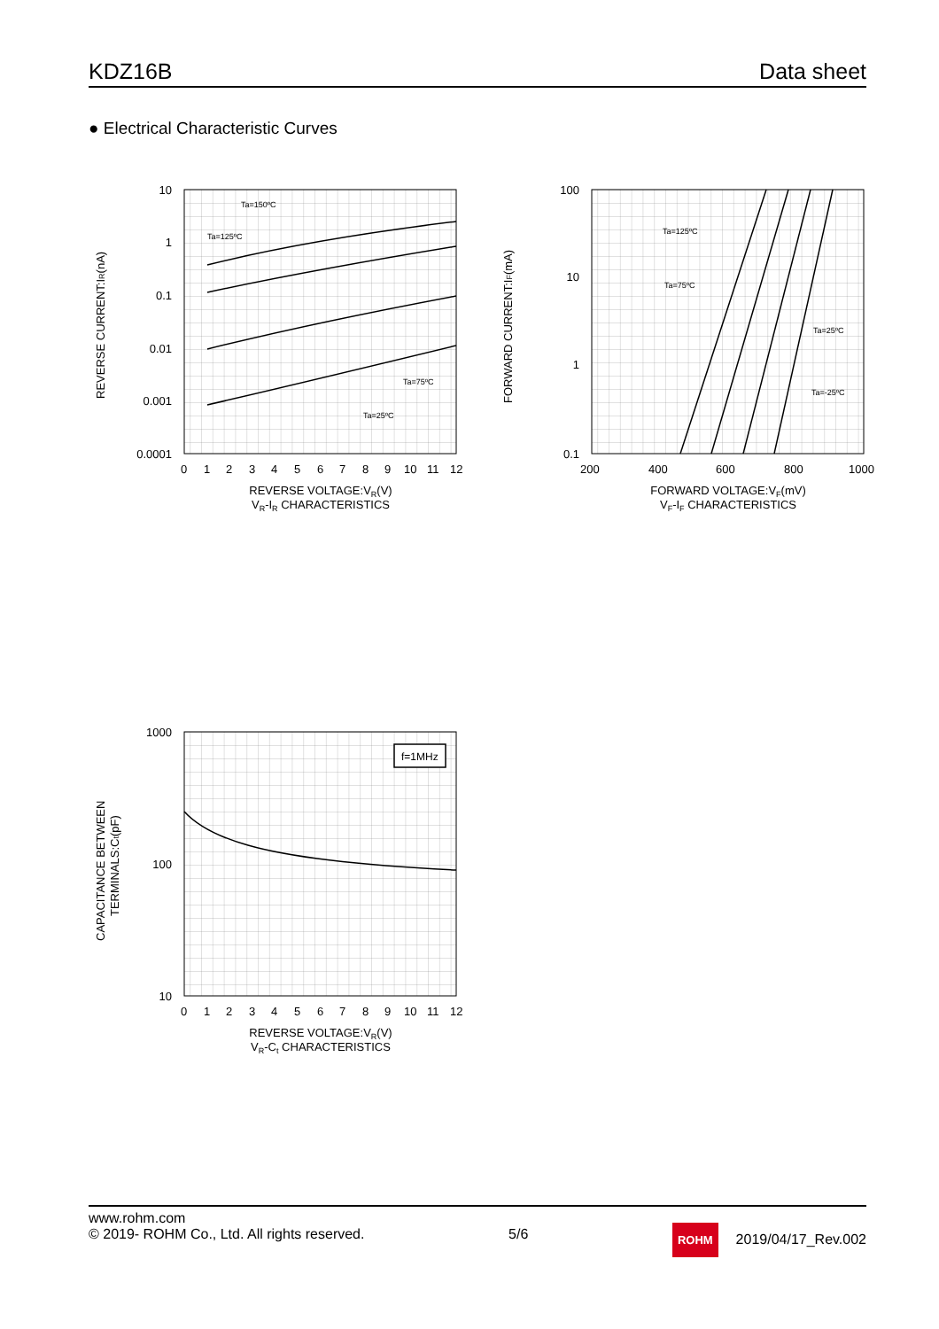KDZ16B Data sheet
● Electrical Characteristic Curves
Ta=150ºC
Ta=125ºC
Ta=75ºC
Ta=25ºC
10
1
0.1
0.01
0.001
0.0001
0123456789101112
REVERSE VOLTAGE:VR(V)
VR-IR CHARACTERISTICS
REVERSE CURRENT:IR(nA)
Ta=125ºC
Ta=75ºC
Ta=25ºC
Ta=-25ºC
100
10
1
0.1
2004006008001000
FORWARD VOLTAGE:VF(mV)
VF-IF CHARACTERISTICS
FORWARD CURRENT:IF(mA)
f=1MHz
1000
100
10
0123456789101112
REVERSE VOLTAGE:VR(V)
VR-Ct CHARACTERISTICS
CAPACITANCE BETWEEN
TERMINALS:Ct(pF)
www.rohm.com
© 2019- ROHM Co., Ltd. All rights reserved.
5/6
ROHM 2019/04/17_Rev.002